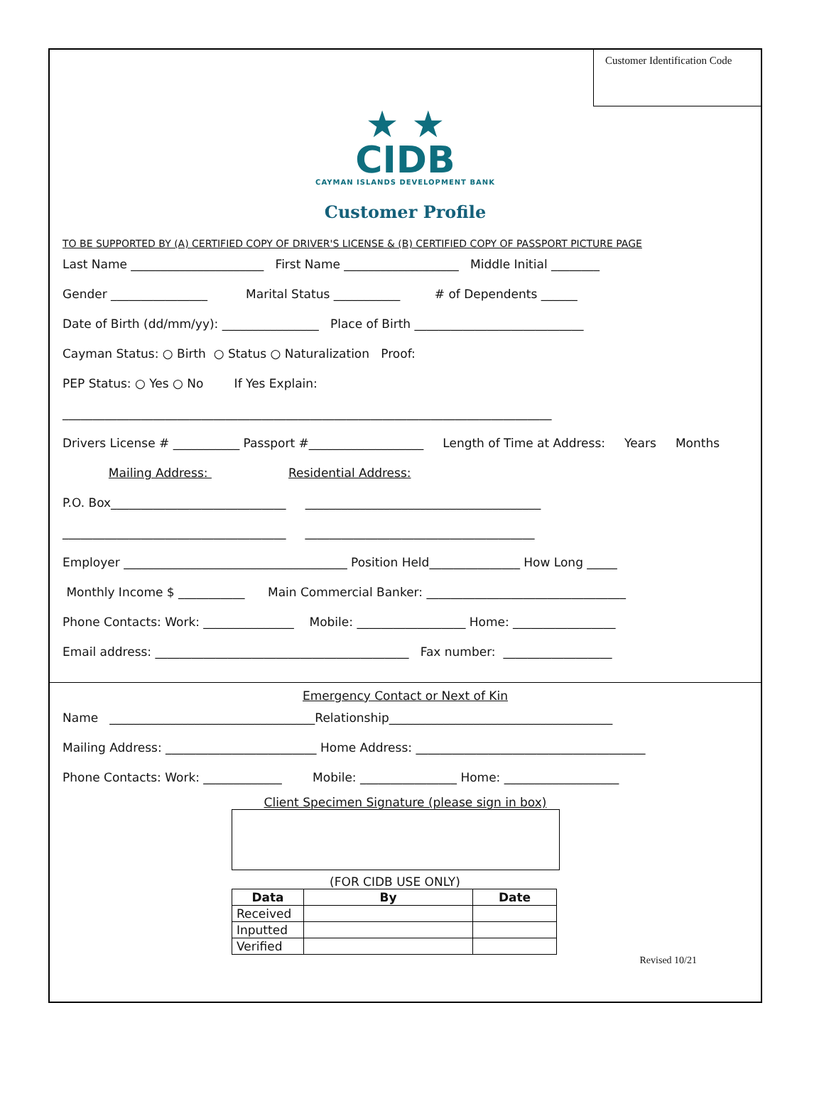Customer Identification Code
★ ★
CIDB
CAYMAN ISLANDS DEVELOPMENT BANK
Customer Profile
TO BE SUPPORTED BY (A) CERTIFIED COPY OF DRIVER'S LICENSE & (B) CERTIFIED COPY OF PASSPORT PICTURE PAGE
Last Name ______________________ First Name ___________________ Middle Initial ________
Gender ________________ Marital Status ___________ # of Dependents ______
Date of Birth (dd/mm/yy): ________________ Place of Birth ____________________________
Cayman Status: ○ Birth ○ Status ○ Naturalization Proof:
PEP Status: ○ Yes ○ No If Yes Explain:
_________________________________________________________________________________
Drivers License # ___________ Passport #___________________ Length of Time at Address: Years Months
Mailing Address: Residential Address:
P.O. Box_____________________________ _______________________________________
_____________________________________ ______________________________________
Employer _____________________________________ Position Held_______________ How Long _____
Monthly Income $ ___________ Main Commercial Banker: _________________________________
Phone Contacts: Work: _______________ Mobile: __________________ Home: _________________
Email address: __________________________________________ Fax number: __________________
Emergency Contact or Next of Kin
Name __________________________________Relationship_____________________________________
Mailing Address: _________________________ Home Address: ______________________________________
Phone Contacts: Work: _____________ Mobile: ________________ Home: ___________________
Client Specimen Signature (please sign in box)
(FOR CIDB USE ONLY)
| Data | By | Date |
| --- | --- | --- |
| Received | | |
| Inputted | | |
| Verified | | |
Revised 10/21